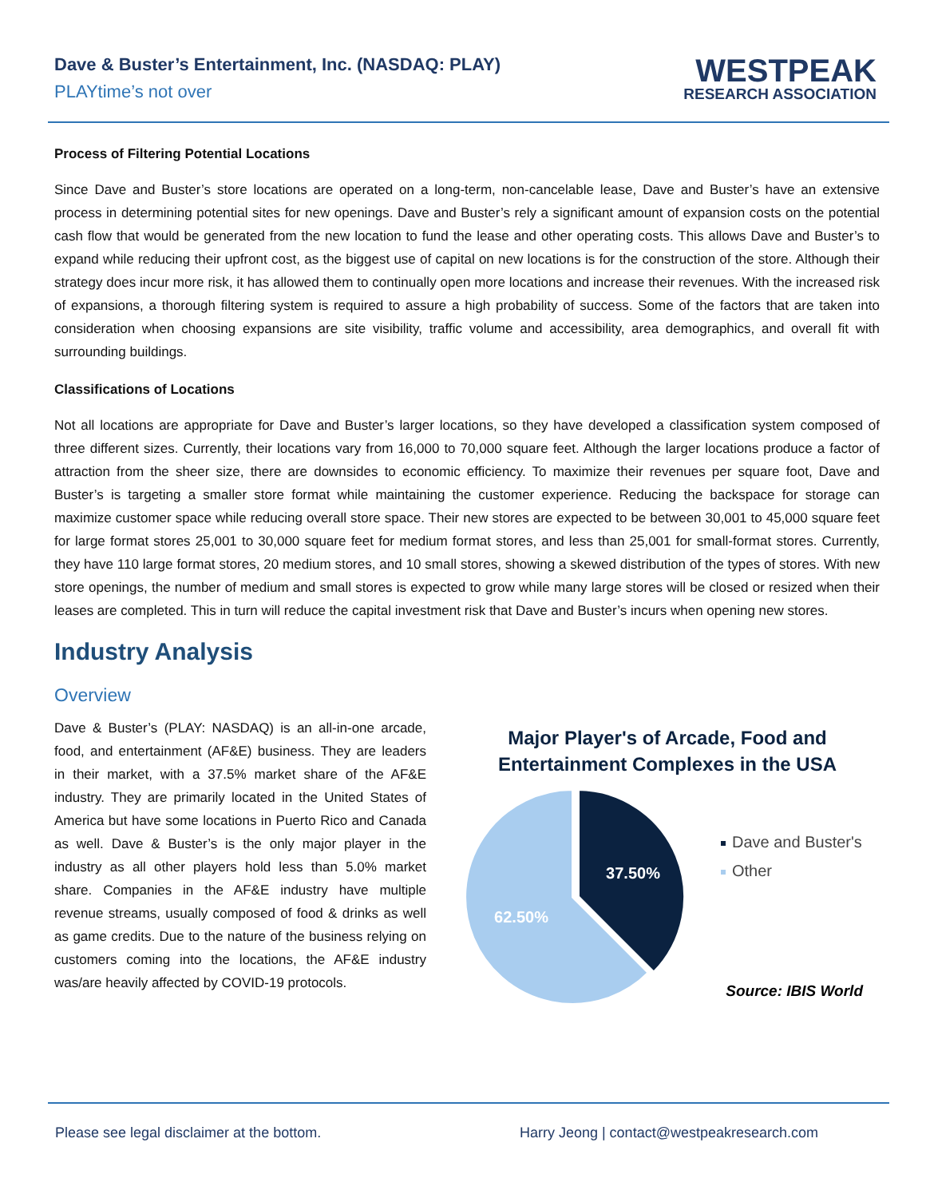Dave & Buster’s Entertainment, Inc. (NASDAQ: PLAY)
PLAYtime’s not over
WESTPEAK
RESEARCH ASSOCIATION
Process of Filtering Potential Locations
Since Dave and Buster’s store locations are operated on a long-term, non-cancelable lease, Dave and Buster’s have an extensive process in determining potential sites for new openings. Dave and Buster’s rely a significant amount of expansion costs on the potential cash flow that would be generated from the new location to fund the lease and other operating costs. This allows Dave and Buster’s to expand while reducing their upfront cost, as the biggest use of capital on new locations is for the construction of the store. Although their strategy does incur more risk, it has allowed them to continually open more locations and increase their revenues. With the increased risk of expansions, a thorough filtering system is required to assure a high probability of success. Some of the factors that are taken into consideration when choosing expansions are site visibility, traffic volume and accessibility, area demographics, and overall fit with surrounding buildings.
Classifications of Locations
Not all locations are appropriate for Dave and Buster’s larger locations, so they have developed a classification system composed of three different sizes. Currently, their locations vary from 16,000 to 70,000 square feet. Although the larger locations produce a factor of attraction from the sheer size, there are downsides to economic efficiency. To maximize their revenues per square foot, Dave and Buster’s is targeting a smaller store format while maintaining the customer experience. Reducing the backspace for storage can maximize customer space while reducing overall store space. Their new stores are expected to be between 30,001 to 45,000 square feet for large format stores 25,001 to 30,000 square feet for medium format stores, and less than 25,001 for small-format stores. Currently, they have 110 large format stores, 20 medium stores, and 10 small stores, showing a skewed distribution of the types of stores. With new store openings, the number of medium and small stores is expected to grow while many large stores will be closed or resized when their leases are completed. This in turn will reduce the capital investment risk that Dave and Buster’s incurs when opening new stores.
Industry Analysis
Overview
Dave & Buster’s (PLAY: NASDAQ) is an all-in-one arcade, food, and entertainment (AF&E) business. They are leaders in their market, with a 37.5% market share of the AF&E industry. They are primarily located in the United States of America but have some locations in Puerto Rico and Canada as well. Dave & Buster’s is the only major player in the industry as all other players hold less than 5.0% market share. Companies in the AF&E industry have multiple revenue streams, usually composed of food & drinks as well as game credits. Due to the nature of the business relying on customers coming into the locations, the AF&E industry was/are heavily affected by COVID-19 protocols.
Major Player's of Arcade, Food and Entertainment Complexes in the USA
37.50%
62.50%
Dave and Buster's
Other
Source: IBIS World
Please see legal disclaimer at the bottom. Harry Jeong | contact@westpeakresearch.com